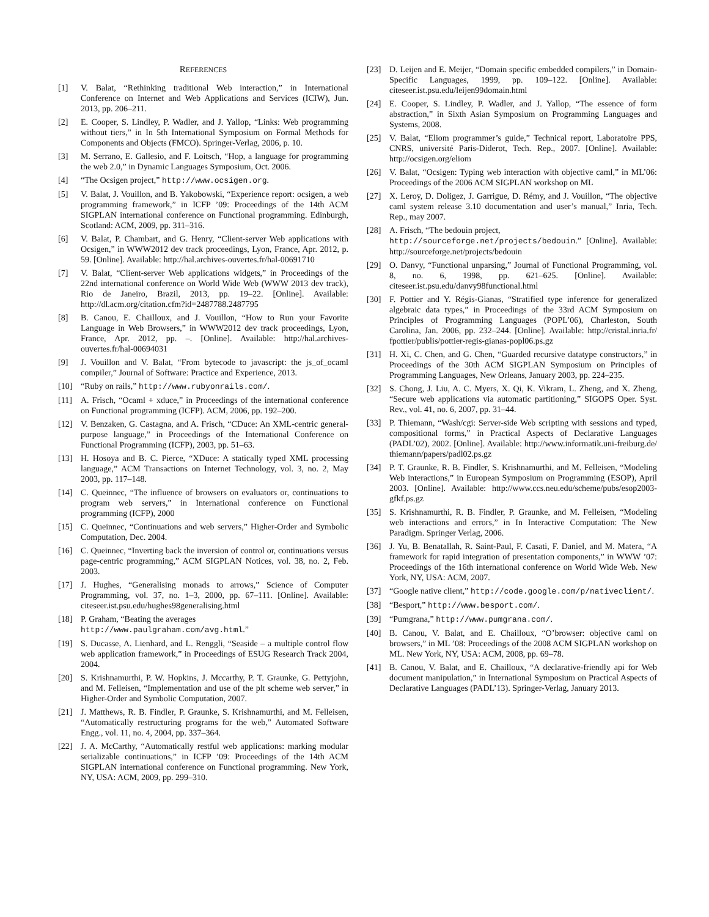REFERENCES
[1] V. Balat, “Rethinking traditional Web interaction,” in International Conference on Internet and Web Applications and Services (ICIW), Jun. 2013, pp. 206–211.
[2] E. Cooper, S. Lindley, P. Wadler, and J. Yallop, “Links: Web programming without tiers,” in In 5th International Symposium on Formal Methods for Components and Objects (FMCO). Springer-Verlag, 2006, p. 10.
[3] M. Serrano, E. Gallesio, and F. Loitsch, “Hop, a language for programming the web 2.0,” in Dynamic Languages Symposium, Oct. 2006.
[4] “The Ocsigen project,” http://www.ocsigen.org.
[5] V. Balat, J. Vouillon, and B. Yakobowski, “Experience report: ocsigen, a web programming framework,” in ICFP ’09: Proceedings of the 14th ACM SIGPLAN international conference on Functional programming. Edinburgh, Scotland: ACM, 2009, pp. 311–316.
[6] V. Balat, P. Chambart, and G. Henry, “Client-server Web applications with Ocsigen,” in WWW2012 dev track proceedings, Lyon, France, Apr. 2012, p. 59. [Online]. Available: http://hal.archives-ouvertes.fr/hal-00691710
[7] V. Balat, “Client-server Web applications widgets,” in Proceedings of the 22nd international conference on World Wide Web (WWW 2013 dev track), Rio de Janeiro, Brazil, 2013, pp. 19–22. [Online]. Available: http://dl.acm.org/citation.cfm?id=2487788.2487795
[8] B. Canou, E. Chailloux, and J. Vouillon, “How to Run your Favorite Language in Web Browsers,” in WWW2012 dev track proceedings, Lyon, France, Apr. 2012, pp. –. [Online]. Available: http://hal.archives-ouvertes.fr/hal-00694031
[9] J. Vouillon and V. Balat, “From bytecode to javascript: the js_of_ocaml compiler,” Journal of Software: Practice and Experience, 2013.
[10] “Ruby on rails,” http://www.rubyonrails.com/.
[11] A. Frisch, “Ocaml + xduce,” in Proceedings of the international conference on Functional programming (ICFP). ACM, 2006, pp. 192–200.
[12] V. Benzaken, G. Castagna, and A. Frisch, “CDuce: An XML-centric general-purpose language,” in Proceedings of the International Conference on Functional Programming (ICFP), 2003, pp. 51–63.
[13] H. Hosoya and B. C. Pierce, “XDuce: A statically typed XML processing language,” ACM Transactions on Internet Technology, vol. 3, no. 2, May 2003, pp. 117–148.
[14] C. Queinnec, “The influence of browsers on evaluators or, continuations to program web servers,” in International conference on Functional programming (ICFP), 2000
[15] C. Queinnec, “Continuations and web servers,” Higher-Order and Symbolic Computation, Dec. 2004.
[16] C. Queinnec, “Inverting back the inversion of control or, continuations versus page-centric programming,” ACM SIGPLAN Notices, vol. 38, no. 2, Feb. 2003.
[17] J. Hughes, “Generalising monads to arrows,” Science of Computer Programming, vol. 37, no. 1–3, 2000, pp. 67–111. [Online]. Available: citeseer.ist.psu.edu/hughes98generalising.html
[18] P. Graham, “Beating the averages
http://www.paulgraham.com/avg.html.”
[19] S. Ducasse, A. Lienhard, and L. Renggli, “Seaside – a multiple control flow web application framework,” in Proceedings of ESUG Research Track 2004, 2004.
[20] S. Krishnamurthi, P. W. Hopkins, J. Mccarthy, P. T. Graunke, G. Pettyjohn, and M. Felleisen, “Implementation and use of the plt scheme web server,” in Higher-Order and Symbolic Computation, 2007.
[21] J. Matthews, R. B. Findler, P. Graunke, S. Krishnamurthi, and M. Felleisen, “Automatically restructuring programs for the web,” Automated Software Engg., vol. 11, no. 4, 2004, pp. 337–364.
[22] J. A. McCarthy, “Automatically restful web applications: marking modular serializable continuations,” in ICFP ’09: Proceedings of the 14th ACM SIGPLAN international conference on Functional programming. New York, NY, USA: ACM, 2009, pp. 299–310.
[23] D. Leijen and E. Meijer, “Domain specific embedded compilers,” in Domain-Specific Languages, 1999, pp. 109–122. [Online]. Available: citeseer.ist.psu.edu/leijen99domain.html
[24] E. Cooper, S. Lindley, P. Wadler, and J. Yallop, “The essence of form abstraction,” in Sixth Asian Symposium on Programming Languages and Systems, 2008.
[25] V. Balat, “Eliom programmer’s guide,” Technical report, Laboratoire PPS, CNRS, université Paris-Diderot, Tech. Rep., 2007. [Online]. Available: http://ocsigen.org/eliom
[26] V. Balat, “Ocsigen: Typing web interaction with objective caml,” in ML’06: Proceedings of the 2006 ACM SIGPLAN workshop on ML
[27] X. Leroy, D. Doligez, J. Garrigue, D. Rémy, and J. Vouillon, “The objective caml system release 3.10 documentation and user’s manual,” Inria, Tech. Rep., may 2007.
[28] A. Frisch, “The bedouin project,
http://sourceforge.net/projects/bedouin.” [Online]. Available: http://sourceforge.net/projects/bedouin
[29] O. Danvy, “Functional unparsing,” Journal of Functional Programming, vol. 8, no. 6, 1998, pp. 621–625. [Online]. Available: citeseer.ist.psu.edu/danvy98functional.html
[30] F. Pottier and Y. Régis-Gianas, “Stratified type inference for generalized algebraic data types,” in Proceedings of the 33rd ACM Symposium on Principles of Programming Languages (POPL’06), Charleston, South Carolina, Jan. 2006, pp. 232–244. [Online]. Available: http://cristal.inria.fr/ fpottier/publis/pottier-regis-gianas-popl06.ps.gz
[31] H. Xi, C. Chen, and G. Chen, “Guarded recursive datatype constructors,” in Proceedings of the 30th ACM SIGPLAN Symposium on Principles of Programming Languages, New Orleans, January 2003, pp. 224–235.
[32] S. Chong, J. Liu, A. C. Myers, X. Qi, K. Vikram, L. Zheng, and X. Zheng, “Secure web applications via automatic partitioning,” SIGOPS Oper. Syst. Rev., vol. 41, no. 6, 2007, pp. 31–44.
[33] P. Thiemann, “Wash/cgi: Server-side Web scripting with sessions and typed, compositional forms,” in Practical Aspects of Declarative Languages (PADL’02), 2002. [Online]. Available: http://www.informatik.uni-freiburg.de/ thiemann/papers/padl02.ps.gz
[34] P. T. Graunke, R. B. Findler, S. Krishnamurthi, and M. Felleisen, “Modeling Web interactions,” in European Symposium on Programming (ESOP), April 2003. [Online]. Available: http://www.ccs.neu.edu/scheme/pubs/esop2003-gfkf.ps.gz
[35] S. Krishnamurthi, R. B. Findler, P. Graunke, and M. Felleisen, “Modeling web interactions and errors,” in In Interactive Computation: The New Paradigm. Springer Verlag, 2006.
[36] J. Yu, B. Benatallah, R. Saint-Paul, F. Casati, F. Daniel, and M. Matera, “A framework for rapid integration of presentation components,” in WWW ’07: Proceedings of the 16th international conference on World Wide Web. New York, NY, USA: ACM, 2007.
[37] “Google native client,” http://code.google.com/p/nativeclient/.
[38] “Besport,” http://www.besport.com/.
[39] “Pumgrana,” http://www.pumgrana.com/.
[40] B. Canou, V. Balat, and E. Chailloux, “O’browser: objective caml on browsers,” in ML ’08: Proceedings of the 2008 ACM SIGPLAN workshop on ML. New York, NY, USA: ACM, 2008, pp. 69–78.
[41] B. Canou, V. Balat, and E. Chailloux, “A declarative-friendly api for Web document manipulation,” in International Symposium on Practical Aspects of Declarative Languages (PADL’13). Springer-Verlag, January 2013.